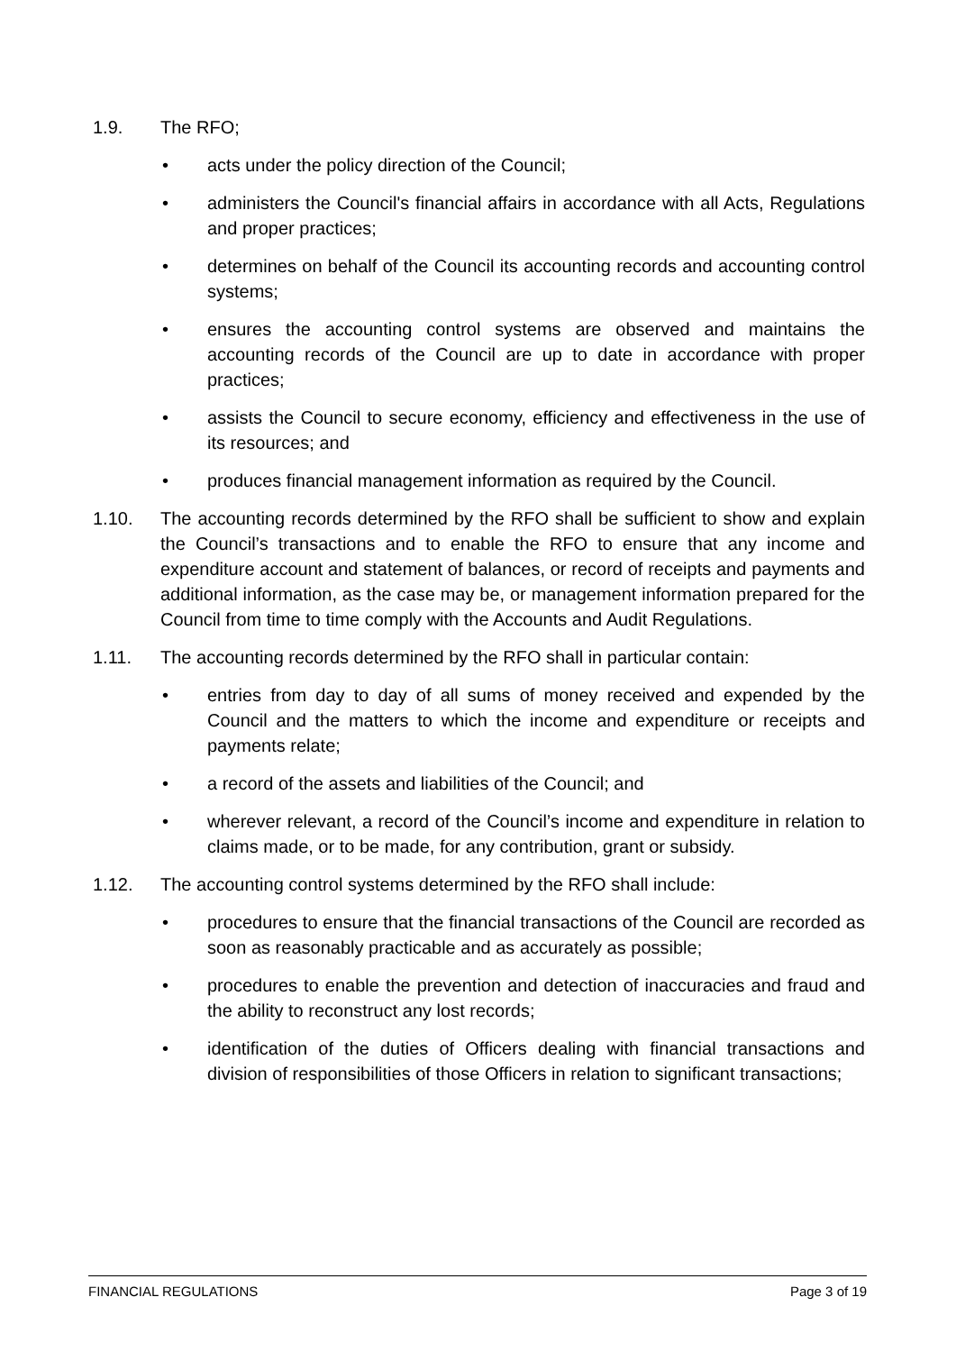1.9. The RFO;
• acts under the policy direction of the Council;
• administers the Council's financial affairs in accordance with all Acts, Regulations and proper practices;
• determines on behalf of the Council its accounting records and accounting control systems;
• ensures the accounting control systems are observed and maintains the accounting records of the Council are up to date in accordance with proper practices;
• assists the Council to secure economy, efficiency and effectiveness in the use of its resources; and
• produces financial management information as required by the Council.
1.10. The accounting records determined by the RFO shall be sufficient to show and explain the Council’s transactions and to enable the RFO to ensure that any income and expenditure account and statement of balances, or record of receipts and payments and additional information, as the case may be, or management information prepared for the Council from time to time comply with the Accounts and Audit Regulations.
1.11. The accounting records determined by the RFO shall in particular contain:
• entries from day to day of all sums of money received and expended by the Council and the matters to which the income and expenditure or receipts and payments relate;
• a record of the assets and liabilities of the Council; and
• wherever relevant, a record of the Council’s income and expenditure in relation to claims made, or to be made, for any contribution, grant or subsidy.
1.12. The accounting control systems determined by the RFO shall include:
• procedures to ensure that the financial transactions of the Council are recorded as soon as reasonably practicable and as accurately as possible;
• procedures to enable the prevention and detection of inaccuracies and fraud and the ability to reconstruct any lost records;
• identification of the duties of Officers dealing with financial transactions and division of responsibilities of those Officers in relation to significant transactions;
FINANCIAL REGULATIONS Page 3 of 19